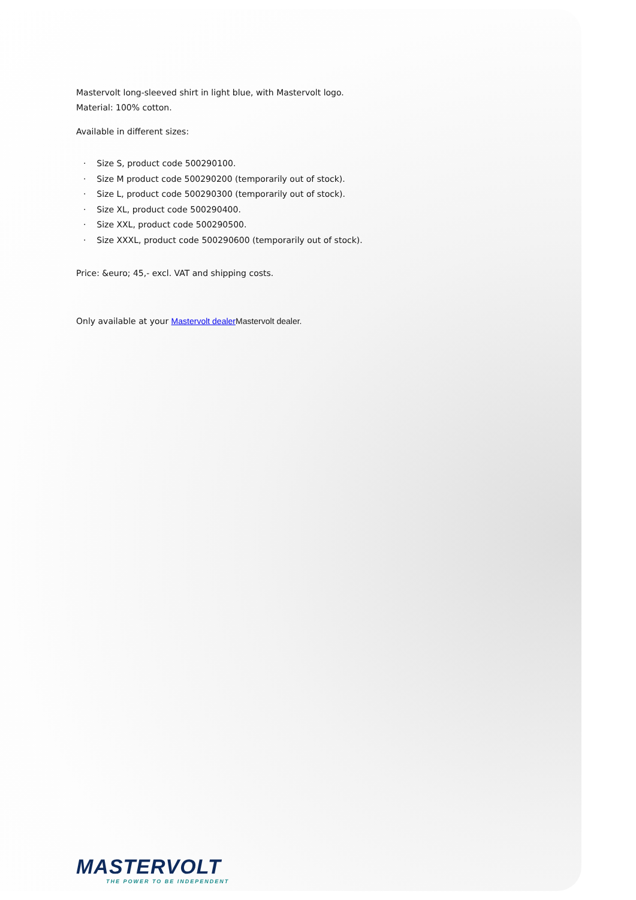Mastervolt long-sleeved shirt in light blue, with Mastervolt logo.
Material: 100% cotton.
Available in different sizes:
· Size S, product code 500290100.
· Size M product code 500290200 (temporarily out of stock).
· Size L, product code 500290300 (temporarily out of stock).
· Size XL, product code 500290400.
· Size XXL, product code 500290500.
· Size XXXL, product code 500290600 (temporarily out of stock).
Price: &euro; 45,- excl. VAT and shipping costs.
Only available at your Mastervolt dealer Mastervolt dealer.
MASTERVOLT
THE POWER TO BE INDEPENDENT